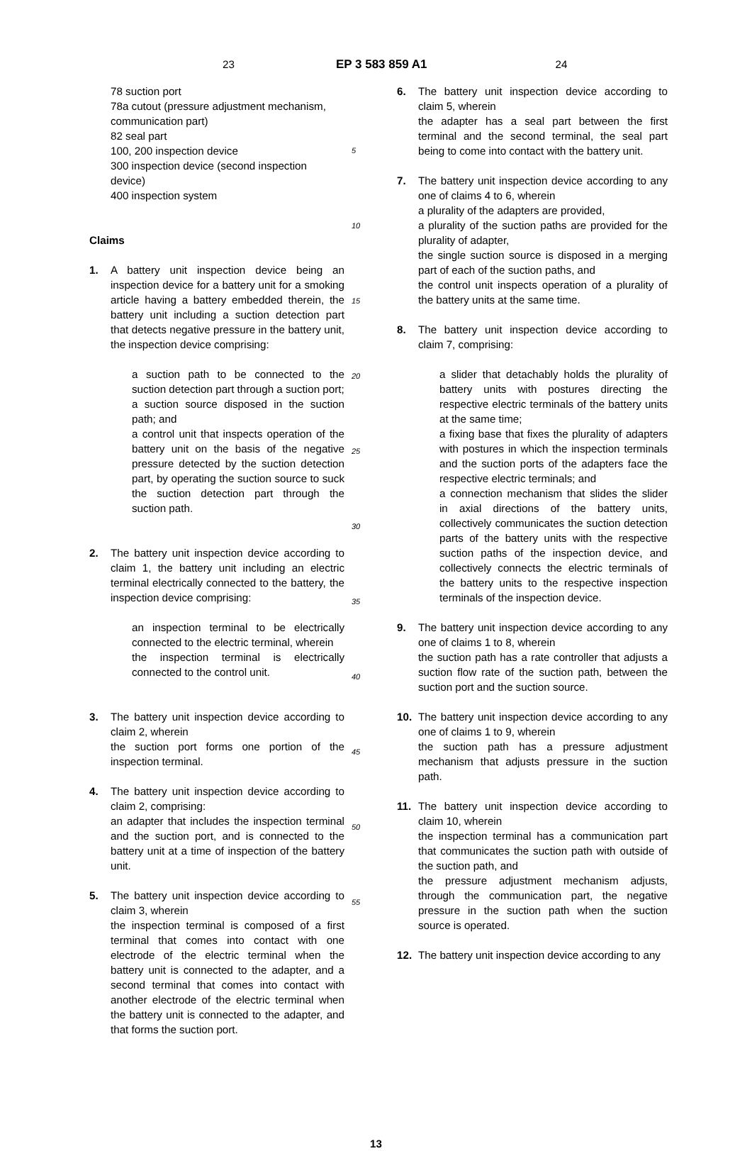23 EP 3 583 859 A1 24
78 suction port
78a cutout (pressure adjustment mechanism, communication part)
82 seal part
100, 200 inspection device
300 inspection device (second inspection device)
400 inspection system
Claims
1. A battery unit inspection device being an inspection device for a battery unit for a smoking article having a battery embedded therein, the battery unit including a suction detection part that detects negative pressure in the battery unit, the inspection device comprising:
a suction path to be connected to the suction detection part through a suction port;
a suction source disposed in the suction path; and
a control unit that inspects operation of the battery unit on the basis of the negative pressure detected by the suction detection part, by operating the suction source to suck the suction detection part through the suction path.
2. The battery unit inspection device according to claim 1, the battery unit including an electric terminal electrically connected to the battery, the inspection device comprising:
an inspection terminal to be electrically connected to the electric terminal, wherein
the inspection terminal is electrically connected to the control unit.
3. The battery unit inspection device according to claim 2, wherein
the suction port forms one portion of the inspection terminal.
4. The battery unit inspection device according to claim 2, comprising:
an adapter that includes the inspection terminal and the suction port, and is connected to the battery unit at a time of inspection of the battery unit.
5. The battery unit inspection device according to claim 3, wherein
the inspection terminal is composed of a first terminal that comes into contact with one electrode of the electric terminal when the battery unit is connected to the adapter, and a second terminal that comes into contact with another electrode of the electric terminal when the battery unit is connected to the adapter, and that forms the suction port.
5
10
15
20
25
30
35
40
45
50
55
6. The battery unit inspection device according to claim 5, wherein
the adapter has a seal part between the first terminal and the second terminal, the seal part being to come into contact with the battery unit.
7. The battery unit inspection device according to any one of claims 4 to 6, wherein
a plurality of the adapters are provided,
a plurality of the suction paths are provided for the plurality of adapter,
the single suction source is disposed in a merging part of each of the suction paths, and
the control unit inspects operation of a plurality of the battery units at the same time.
8. The battery unit inspection device according to claim 7, comprising:
a slider that detachably holds the plurality of battery units with postures directing the respective electric terminals of the battery units at the same time;
a fixing base that fixes the plurality of adapters with postures in which the inspection terminals and the suction ports of the adapters face the respective electric terminals; and
a connection mechanism that slides the slider in axial directions of the battery units, collectively communicates the suction detection parts of the battery units with the respective suction paths of the inspection device, and collectively connects the electric terminals of the battery units to the respective inspection terminals of the inspection device.
9. The battery unit inspection device according to any one of claims 1 to 8, wherein
the suction path has a rate controller that adjusts a suction flow rate of the suction path, between the suction port and the suction source.
10. The battery unit inspection device according to any one of claims 1 to 9, wherein
the suction path has a pressure adjustment mechanism that adjusts pressure in the suction path.
11. The battery unit inspection device according to claim 10, wherein
the inspection terminal has a communication part that communicates the suction path with outside of the suction path, and
the pressure adjustment mechanism adjusts, through the communication part, the negative pressure in the suction path when the suction source is operated.
12. The battery unit inspection device according to any
13